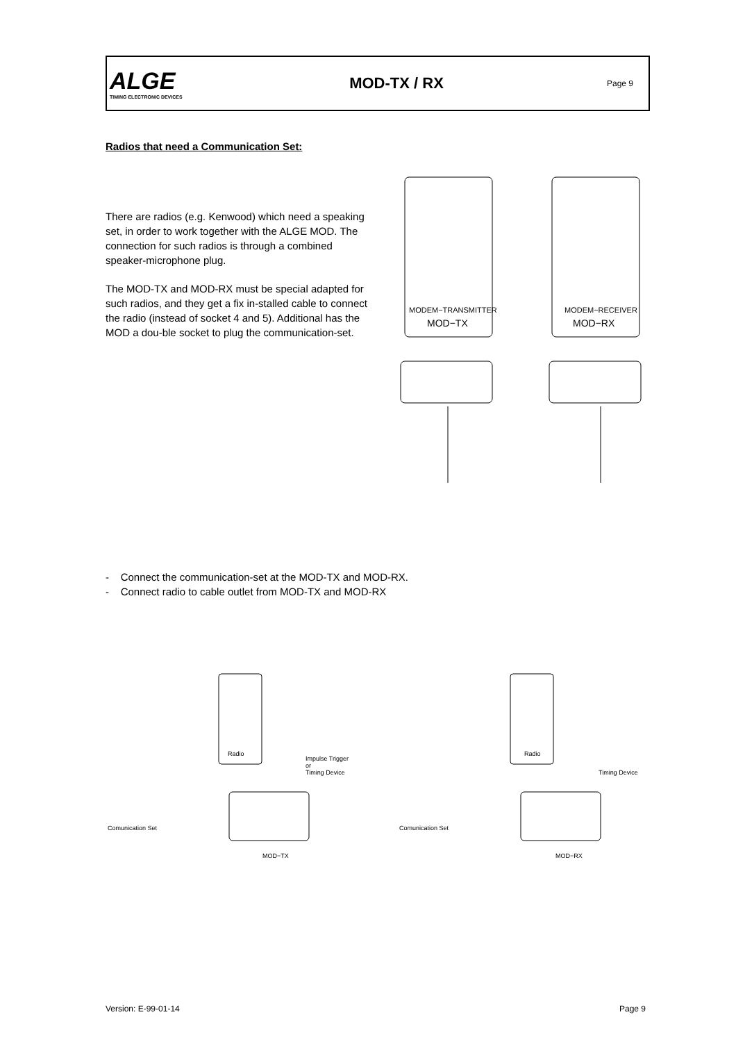ALGE
TIMING ELECTRONIC DEVICES
MOD-TX / RX
Page 9
Radios that need a Communication Set:
There are radios (e.g. Kenwood) which need a speaking set, in order to work together with the ALGE MOD. The connection for such radios is through a combined speaker-microphone plug.
The MOD-TX and MOD-RX must be special adapted for such radios, and they get a fix in-stalled cable to connect the radio (instead of socket 4 and 5). Additional has the MOD a dou-ble socket to plug the communication-set.
MODEM−TRANSMITTER
MOD−TX
MODEM−RECEIVER
MOD−RX
- Connect the communication-set at the MOD-TX and MOD-RX.
- Connect radio to cable outlet from MOD-TX and MOD-RX
Radio
Comunication Set
Impulse Trigger
or
Timing Device
MOD−TX
Radio
Comunication Set
Timing Device
MOD−RX
Version: E-99-01-14 Page 9